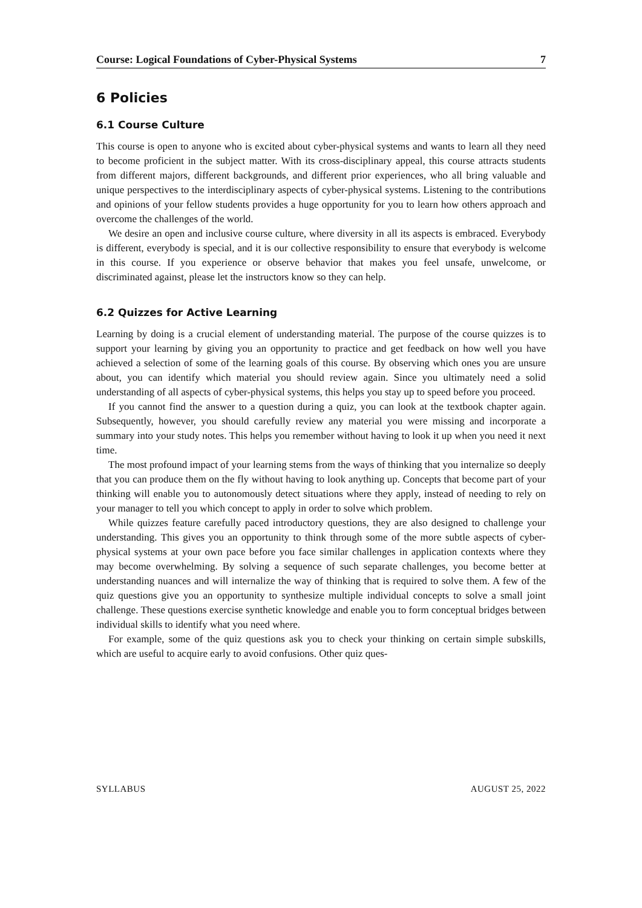Course: Logical Foundations of Cyber-Physical Systems 7
6 Policies
6.1 Course Culture
This course is open to anyone who is excited about cyber-physical systems and wants to learn all they need to become proficient in the subject matter. With its cross-disciplinary appeal, this course attracts students from different majors, different backgrounds, and different prior experiences, who all bring valuable and unique perspectives to the interdisciplinary aspects of cyber-physical systems. Listening to the contributions and opinions of your fellow students provides a huge opportunity for you to learn how others approach and overcome the challenges of the world.
We desire an open and inclusive course culture, where diversity in all its aspects is embraced. Everybody is different, everybody is special, and it is our collective responsibility to ensure that everybody is welcome in this course. If you experience or observe behavior that makes you feel unsafe, unwelcome, or discriminated against, please let the instructors know so they can help.
6.2 Quizzes for Active Learning
Learning by doing is a crucial element of understanding material. The purpose of the course quizzes is to support your learning by giving you an opportunity to practice and get feedback on how well you have achieved a selection of some of the learning goals of this course. By observing which ones you are unsure about, you can identify which material you should review again. Since you ultimately need a solid understanding of all aspects of cyber-physical systems, this helps you stay up to speed before you proceed.
If you cannot find the answer to a question during a quiz, you can look at the textbook chapter again. Subsequently, however, you should carefully review any material you were missing and incorporate a summary into your study notes. This helps you remember without having to look it up when you need it next time.
The most profound impact of your learning stems from the ways of thinking that you internalize so deeply that you can produce them on the fly without having to look anything up. Concepts that become part of your thinking will enable you to autonomously detect situations where they apply, instead of needing to rely on your manager to tell you which concept to apply in order to solve which problem.
While quizzes feature carefully paced introductory questions, they are also designed to challenge your understanding. This gives you an opportunity to think through some of the more subtle aspects of cyber-physical systems at your own pace before you face similar challenges in application contexts where they may become overwhelming. By solving a sequence of such separate challenges, you become better at understanding nuances and will internalize the way of thinking that is required to solve them. A few of the quiz questions give you an opportunity to synthesize multiple individual concepts to solve a small joint challenge. These questions exercise synthetic knowledge and enable you to form conceptual bridges between individual skills to identify what you need where.
For example, some of the quiz questions ask you to check your thinking on certain simple subskills, which are useful to acquire early to avoid confusions. Other quiz ques-
SYLLABUS AUGUST 25, 2022